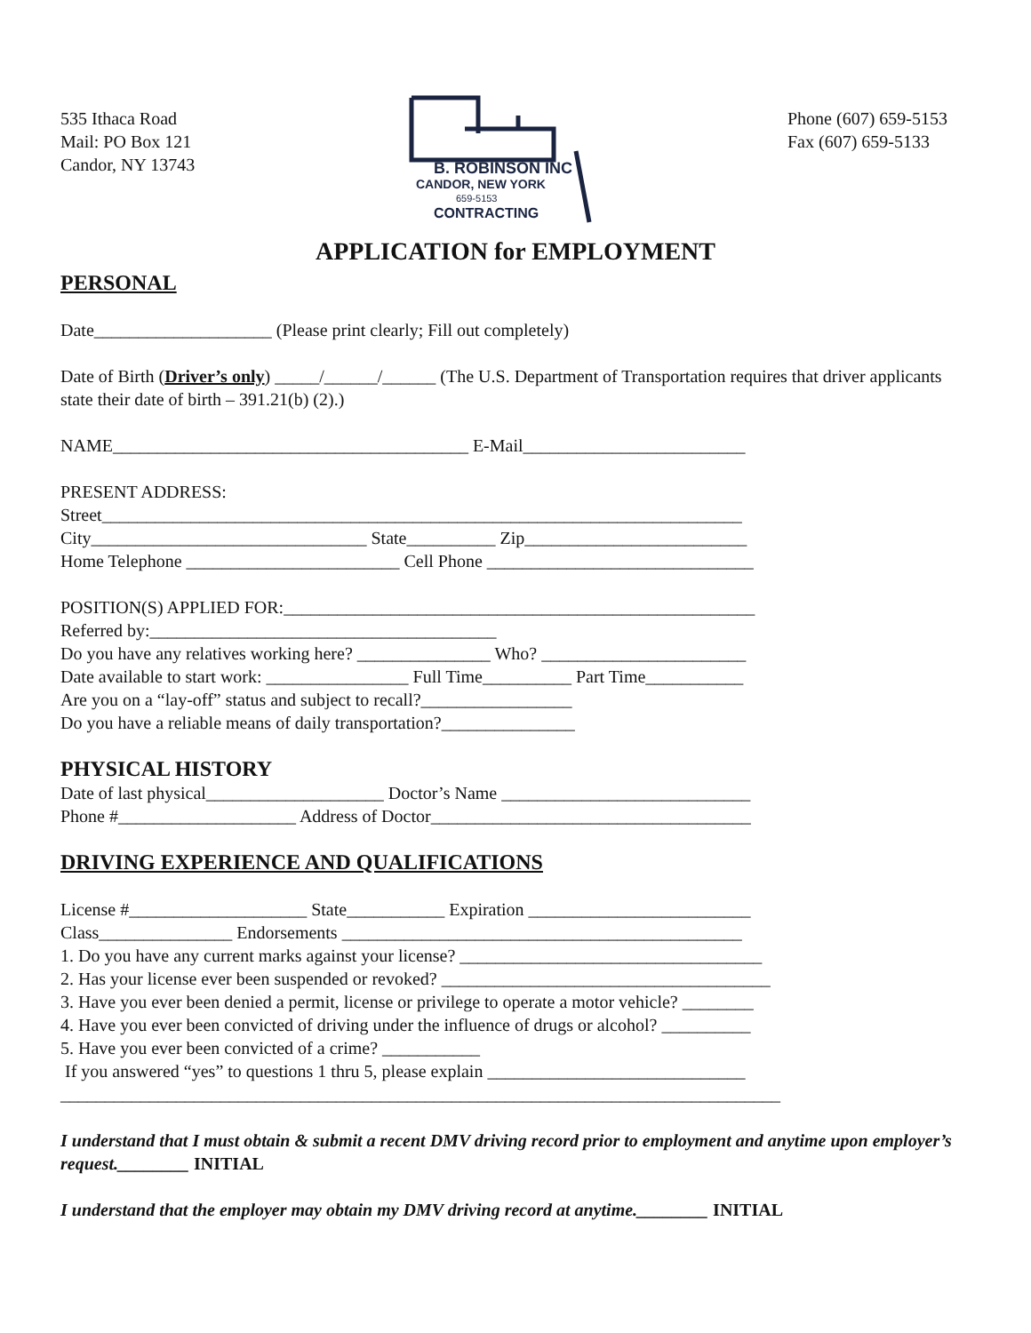535 Ithaca Road
Mail: PO Box 121
Candor, NY 13743
B. ROBINSON INC
CANDOR, NEW YORK
659-5153
CONTRACTING
Phone (607) 659-5153
Fax (607) 659-5133
APPLICATION for EMPLOYMENT
PERSONAL
Date____________________ (Please print clearly; Fill out completely)
Date of Birth (Driver’s only) _____/______/______ (The U.S. Department of Transportation requires that driver applicants state their date of birth – 391.21(b) (2).)
NAME________________________________________ E-Mail_________________________
PRESENT ADDRESS:
Street________________________________________________________________________
City_______________________________ State__________ Zip_________________________
Home Telephone ________________________ Cell Phone ______________________________
POSITION(S) APPLIED FOR:_____________________________________________________
Referred by:_______________________________________
Do you have any relatives working here? _______________ Who? _______________________
Date available to start work: ________________ Full Time__________ Part Time___________
Are you on a “lay-off” status and subject to recall?_________________
Do you have a reliable means of daily transportation?_______________
PHYSICAL HISTORY
Date of last physical____________________ Doctor’s Name ____________________________
Phone #____________________ Address of Doctor____________________________________
DRIVING EXPERIENCE AND QUALIFICATIONS
License #____________________ State___________ Expiration _________________________
Class_______________ Endorsements _____________________________________________
1. Do you have any current marks against your license? __________________________________
2. Has your license ever been suspended or revoked? _____________________________________
3. Have you ever been denied a permit, license or privilege to operate a motor vehicle? ________
4. Have you ever been convicted of driving under the influence of drugs or alcohol? __________
5. Have you ever been convicted of a crime? ___________
If you answered “yes” to questions 1 thru 5, please explain _____________________________
_________________________________________________________________________________
I understand that I must obtain & submit a recent DMV driving record prior to employment and anytime upon employer’s request.________ INITIAL
I understand that the employer may obtain my DMV driving record at anytime.________ INITIAL